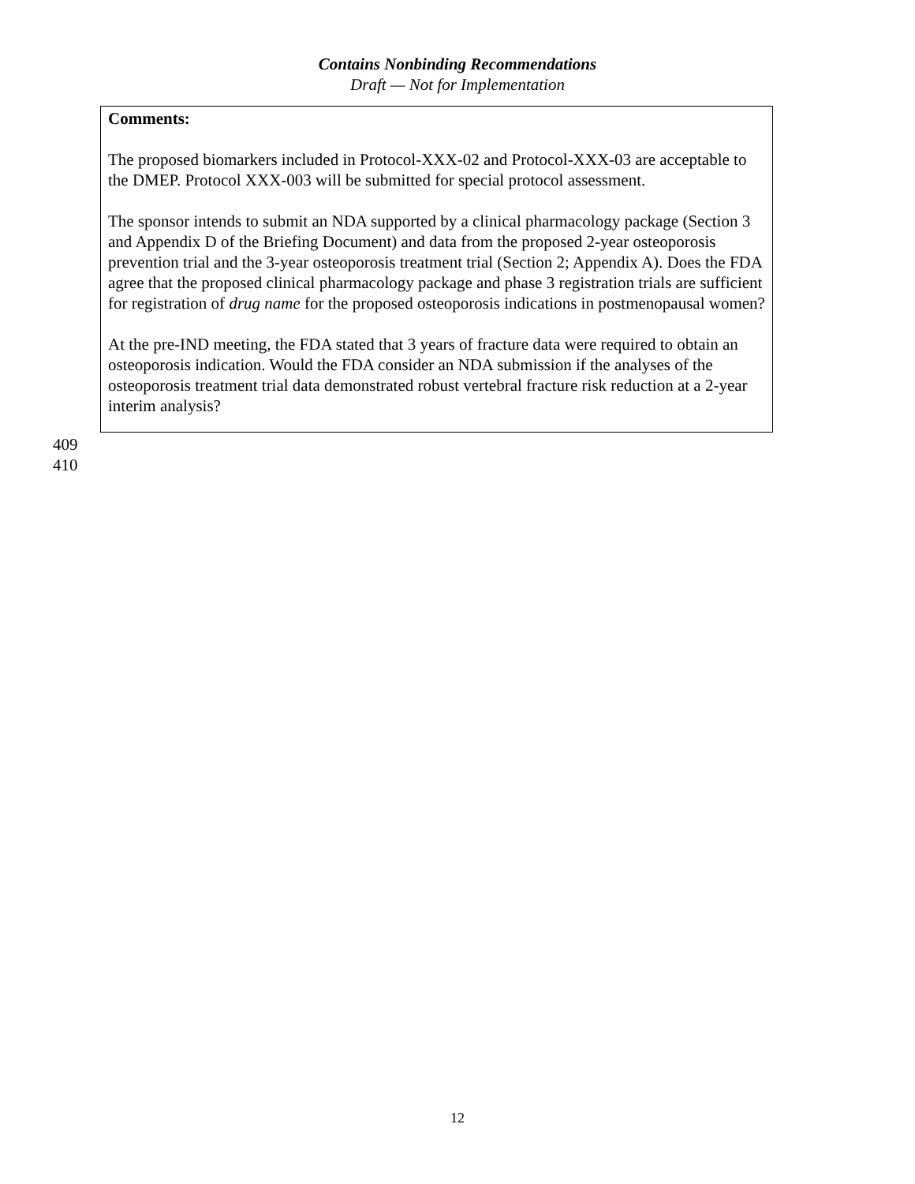Contains Nonbinding Recommendations
Draft — Not for Implementation
Comments:
The proposed biomarkers included in Protocol-XXX-02 and Protocol-XXX-03 are acceptable to the DMEP. Protocol XXX-003 will be submitted for special protocol assessment.
The sponsor intends to submit an NDA supported by a clinical pharmacology package (Section 3 and Appendix D of the Briefing Document) and data from the proposed 2-year osteoporosis prevention trial and the 3-year osteoporosis treatment trial (Section 2; Appendix A). Does the FDA agree that the proposed clinical pharmacology package and phase 3 registration trials are sufficient for registration of drug name for the proposed osteoporosis indications in postmenopausal women?
At the pre-IND meeting, the FDA stated that 3 years of fracture data were required to obtain an osteoporosis indication. Would the FDA consider an NDA submission if the analyses of the osteoporosis treatment trial data demonstrated robust vertebral fracture risk reduction at a 2-year interim analysis?
409
410
12